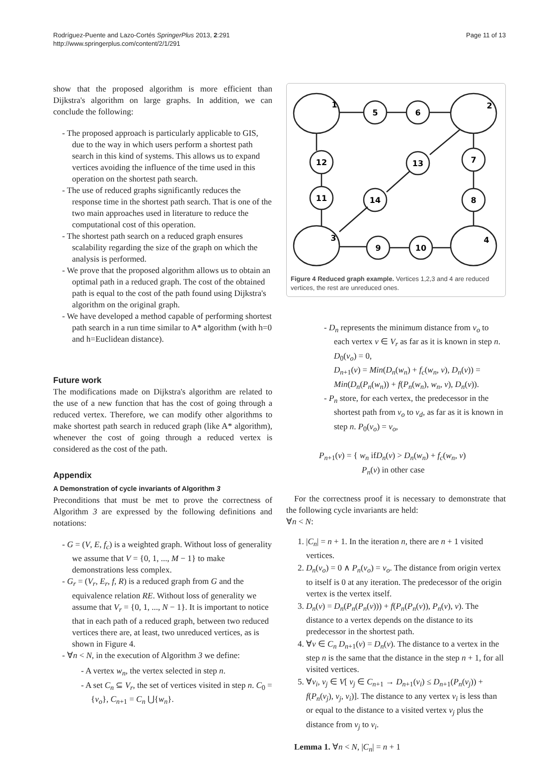Page 11 of 13 Rodríguez-Puente and Lazo-Cortés SpringerPlus 2013, 2:291
http://www.springerplus.com/content/2/1/291
show that the proposed algorithm is more efficient than Dijkstra's algorithm on large graphs. In addition, we can conclude the following:
- The proposed approach is particularly applicable to GIS, due to the way in which users perform a shortest path search in this kind of systems. This allows us to expand vertices avoiding the influence of the time used in this operation on the shortest path search.
- The use of reduced graphs significantly reduces the response time in the shortest path search. That is one of the two main approaches used in literature to reduce the computational cost of this operation.
- The shortest path search on a reduced graph ensures scalability regarding the size of the graph on which the analysis is performed.
- We prove that the proposed algorithm allows us to obtain an optimal path in a reduced graph. The cost of the obtained path is equal to the cost of the path found using Dijkstra's algorithm on the original graph.
- We have developed a method capable of performing shortest path search in a run time similar to A* algorithm (with h=0 and h=Euclidean distance).
Future work
The modifications made on Dijkstra's algorithm are related to the use of a new function that has the cost of going through a reduced vertex. Therefore, we can modify other algorithms to make shortest path search in reduced graph (like A* algorithm), whenever the cost of going through a reduced vertex is considered as the cost of the path.
Appendix
A Demonstration of cycle invariants of Algorithm 3
Preconditions that must be met to prove the correctness of Algorithm 3 are expressed by the following definitions and notations:
- G = (V, E, f<sub>c</sub>) is a weighted graph. Without loss of generality we assume that V = {0, 1, ..., M − 1} to make demonstrations less complex.
- G<sub>r</sub> = (V<sub>r</sub>, E<sub>r</sub>, f, R) is a reduced graph from G and the equivalence relation RE. Without loss of generality we assume that V<sub>r</sub> = {0, 1, ..., N − 1}. It is important to notice that in each path of a reduced graph, between two reduced vertices there are, at least, two unreduced vertices, as is shown in Figure 4.
- ∀n < N, in the execution of Algorithm 3 we define:
- A vertex w<sub>n</sub>, the vertex selected in step n.
- A set C<sub>n</sub> ⊆ V<sub>r</sub>, the set of vertices visited in step n. C<sub>0</sub> = {v<sub>o</sub>}, C<sub>n+1</sub> = C<sub>n</sub> ⋃{w<sub>n</sub>}.
1
5
6
2
12
13
7
11
14
8
3
9
10
4
Figure 4 Reduced graph example. Vertices 1,2,3 and 4 are reduced vertices, the rest are unreduced ones.
- D<sub>n</sub> represents the minimum distance from v<sub>o</sub> to each vertex v ∈ V<sub>r</sub> as far as it is known in step n. D<sub>0</sub>(v<sub>o</sub>) = 0,
D<sub>n+1</sub>(v) = Min(D<sub>n</sub>(w<sub>n</sub>) + f<sub>c</sub>(w<sub>n</sub>, v), D<sub>n</sub>(v)) = Min(D<sub>n</sub>(P<sub>n</sub>(w<sub>n</sub>)) + f(P<sub>n</sub>(w<sub>n</sub>), w<sub>n</sub>, v), D<sub>n</sub>(v)).
- P<sub>n</sub> store, for each vertex, the predecessor in the shortest path from v<sub>o</sub> to v<sub>d</sub>, as far as it is known in step n. P<sub>0</sub>(v<sub>o</sub>) = v<sub>o</sub>,
P<sub>n+1</sub>(v) = { w<sub>n</sub> ifD<sub>n</sub>(v) > D<sub>n</sub>(w<sub>n</sub>) + f<sub>c</sub>(w<sub>n</sub>, v)
P<sub>n</sub>(v) in other case
For the correctness proof it is necessary to demonstrate that the following cycle invariants are held:
∀n < N:
1. |C<sub>n</sub>| = n + 1. In the iteration n, there are n + 1 visited vertices.
2. D<sub>n</sub>(v<sub>o</sub>) = 0 ∧ P<sub>n</sub>(v<sub>o</sub>) = v<sub>o</sub>. The distance from origin vertex to itself is 0 at any iteration. The predecessor of the origin vertex is the vertex itself.
3. D<sub>n</sub>(v) = D<sub>n</sub>(P<sub>n</sub>(P<sub>n</sub>(v))) + f(P<sub>n</sub>(P<sub>n</sub>(v)), P<sub>n</sub>(v), v). The distance to a vertex depends on the distance to its predecessor in the shortest path.
4. ∀v ∈ C<sub>n</sub> D<sub>n+1</sub>(v) = D<sub>n</sub>(v). The distance to a vertex in the step n is the same that the distance in the step n + 1, for all visited vertices.
5. ∀v<sub>i</sub>, v<sub>j</sub> ∈ V[ v<sub>j</sub> ∈ C<sub>n+1</sub> → D<sub>n+1</sub>(v<sub>i</sub>) ≤ D<sub>n+1</sub>(P<sub>n</sub>(v<sub>j</sub>)) + f(P<sub>n</sub>(v<sub>j</sub>), v<sub>j</sub>, v<sub>i</sub>)]. The distance to any vertex v<sub>i</sub> is less than or equal to the distance to a visited vertex v<sub>j</sub> plus the distance from v<sub>j</sub> to v<sub>i</sub>.
Lemma 1. ∀n < N, |C<sub>n</sub>| = n + 1